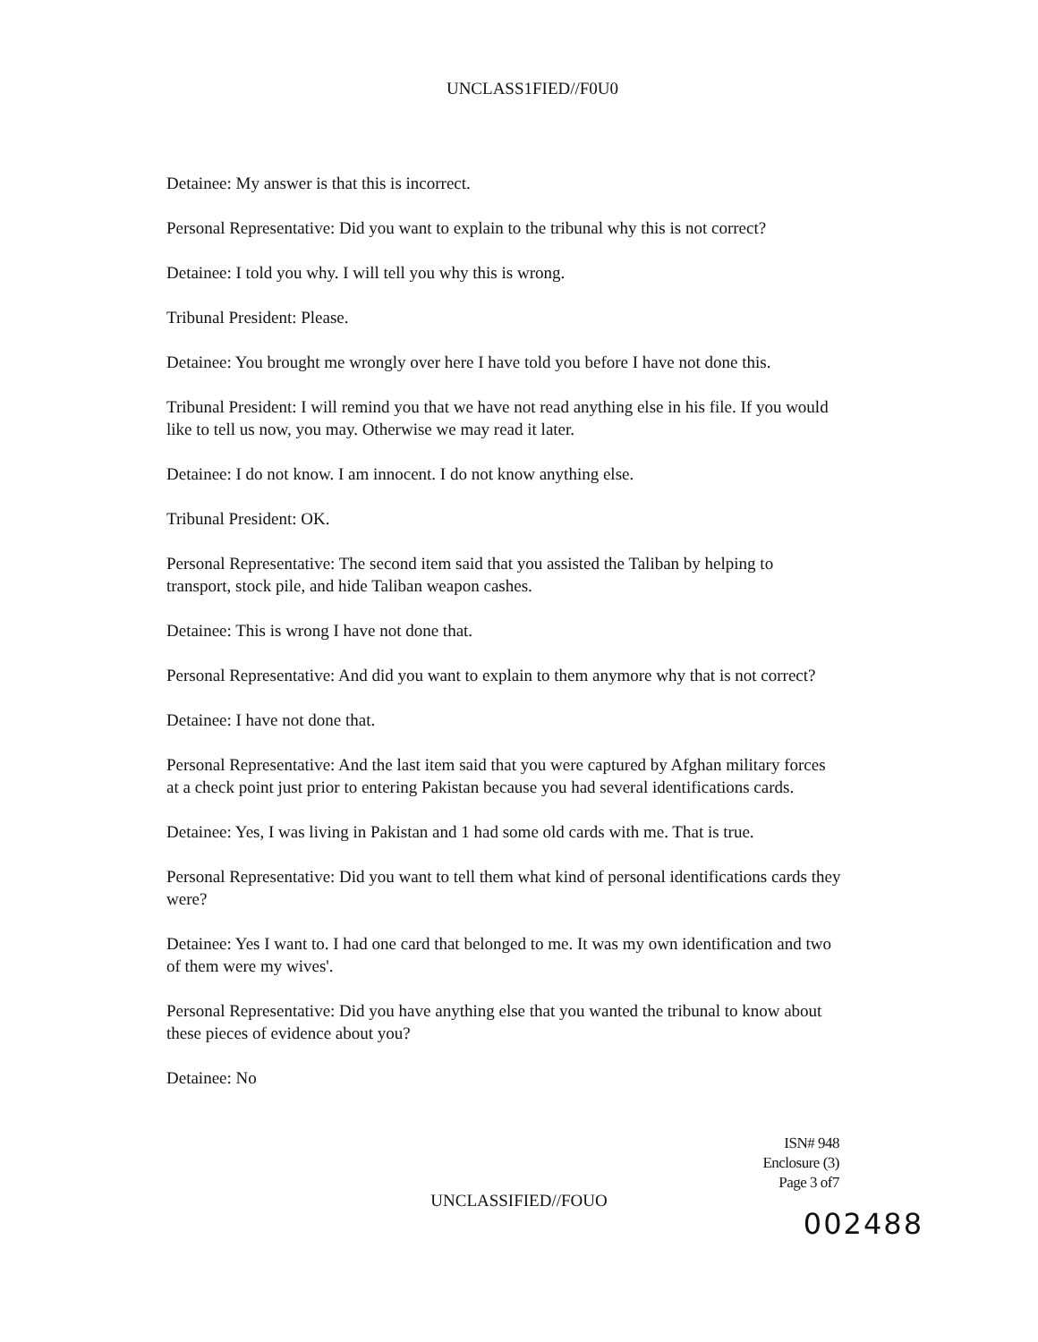UNCLASS1FIED//F0U0
Detainee: My answer is that this is incorrect.
Personal Representative: Did you want to explain to the tribunal why this is not correct?
Detainee: I told you why. I will tell you why this is wrong.
Tribunal President: Please.
Detainee: You brought me wrongly over here I have told you before I have not done this.
Tribunal President: I will remind you that we have not read anything else in his file. If you would like to tell us now, you may. Otherwise we may read it later.
Detainee: I do not know. I am innocent. I do not know anything else.
Tribunal President: OK.
Personal Representative: The second item said that you assisted the Taliban by helping to transport, stock pile, and hide Taliban weapon cashes.
Detainee: This is wrong I have not done that.
Personal Representative: And did you want to explain to them anymore why that is not correct?
Detainee: I have not done that.
Personal Representative: And the last item said that you were captured by Afghan military forces at a check point just prior to entering Pakistan because you had several identifications cards.
Detainee: Yes, I was living in Pakistan and 1 had some old cards with me. That is true.
Personal Representative: Did you want to tell them what kind of personal identifications cards they were?
Detainee: Yes I want to. I had one card that belonged to me. It was my own identification and two of them were my wives'.
Personal Representative: Did you have anything else that you wanted the tribunal to know about these pieces of evidence about you?
Detainee: No
ISN# 948
Enclosure (3)
Page 3 of7
UNCLASSIFIED//FOUO
002488